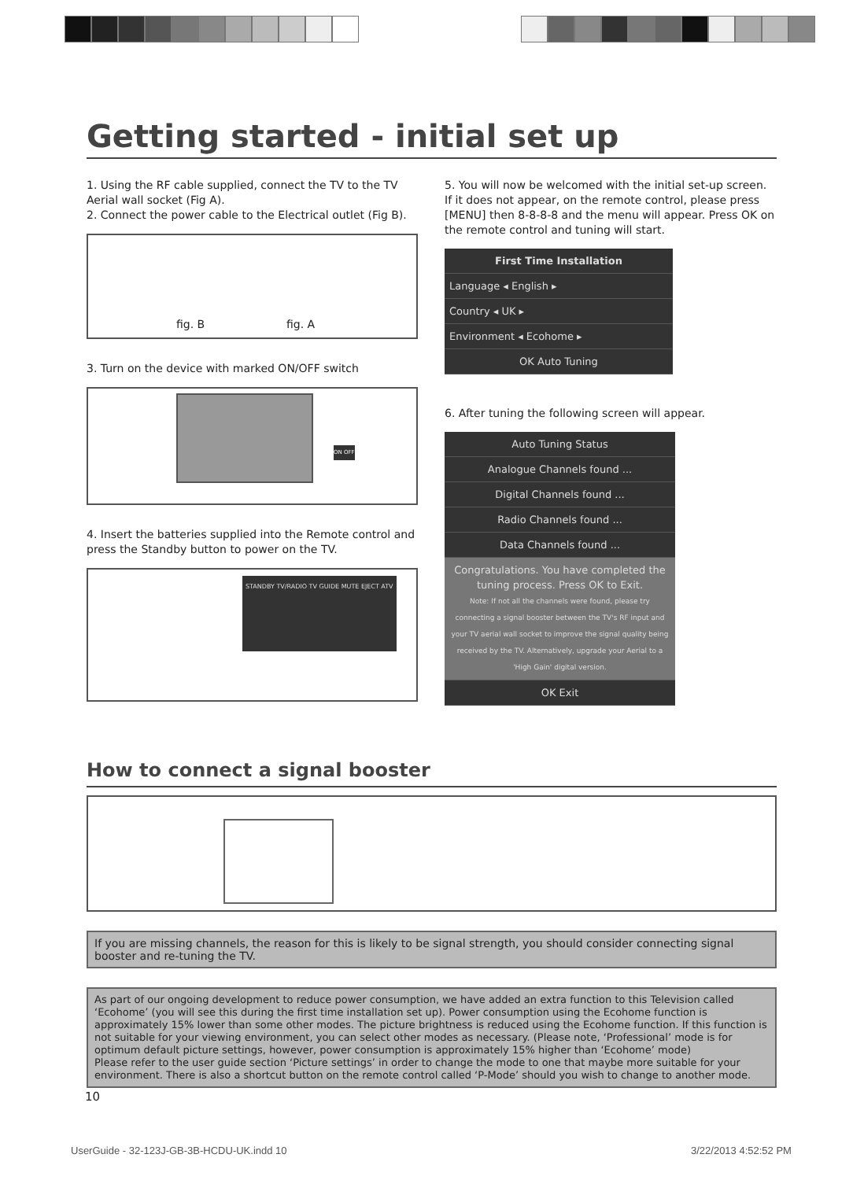Getting started - initial set up
1. Using the RF cable supplied, connect the TV to the TV Aerial wall socket (Fig A).
2. Connect the power cable to the Electrical outlet (Fig B).
fig. B fig. A
3. Turn on the device with marked ON/OFF switch
ON OFF
4. Insert the batteries supplied into the Remote control and press the Standby button to power on the TV.
STANDBY TV/RADIO TV GUIDE MUTE EJECT ATV
5. You will now be welcomed with the initial set-up screen. If it does not appear, on the remote control, please press [MENU] then 8-8-8-8 and the menu will appear. Press OK on the remote control and tuning will start.
First Time Installation
Language ◂ English ▸
Country ◂ UK ▸
Environment ◂ Ecohome ▸
OK Auto Tuning
6. After tuning the following screen will appear.
Auto Tuning Status
Analogue Channels found ...
Digital Channels found ...
Radio Channels found ...
Data Channels found ...
Congratulations. You have completed the tuning process. Press OK to Exit.
Note: If not all the channels were found, please try connecting a signal booster between the TV's RF input and your TV aerial wall socket to improve the signal quality being received by the TV. Alternatively, upgrade your Aerial to a 'High Gain' digital version.
OK Exit
How to connect a signal booster
If you are missing channels, the reason for this is likely to be signal strength, you should consider connecting signal booster and re-tuning the TV.
As part of our ongoing development to reduce power consumption, we have added an extra function to this Television called ‘Ecohome’ (you will see this during the first time installation set up). Power consumption using the Ecohome function is approximately 15% lower than some other modes. The picture brightness is reduced using the Ecohome function. If this function is not suitable for your viewing environment, you can select other modes as necessary. (Please note, ‘Professional’ mode is for optimum default picture settings, however, power consumption is approximately 15% higher than ‘Ecohome’ mode)
Please refer to the user guide section ‘Picture settings’ in order to change the mode to one that maybe more suitable for your environment. There is also a shortcut button on the remote control called ‘P-Mode’ should you wish to change to another mode.
10
UserGuide - 32-123J-GB-3B-HCDU-UK.indd 10
3/22/2013 4:52:52 PM